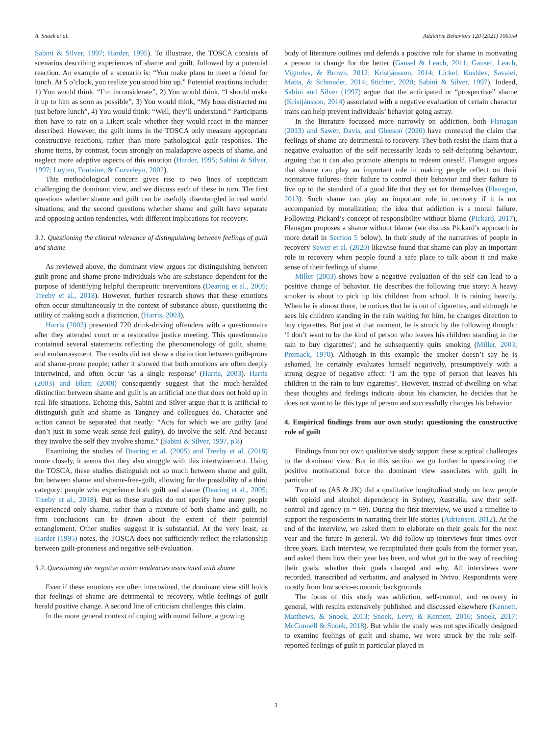A. Snoek et al. Addictive Behaviors 120 (2021) 106954
Sabini & Silver, 1997; Harder, 1995). To illustrate, the TOSCA consists of scenarios describing experiences of shame and guilt, followed by a potential reaction. An example of a scenario is: “You make plans to meet a friend for lunch. At 5 o’clock, you realize you stood him up.” Potential reactions include: 1) You would think, “I’m inconsiderate”, 2) You would think, “I should make it up to him as soon as possible”, 3) You would think, “My boss distracted me just before lunch”, 4) You would think: “Well, they’ll understand.” Participants then have to rate on a Likert scale whether they would react in the manner described. However, the guilt items in the TOSCA only measure appropriate constructive reactions, rather than more pathological guilt responses. The shame items, by contrast, focus strongly on maladaptive aspects of shame, and neglect more adaptive aspects of this emotion (Harder, 1995; Sabini & Silver, 1997; Luyten, Fontaine, & Corveleyn, 2002).
This methodological concern gives rise to two lines of scepticism challenging the dominant view, and we discuss each of these in turn. The first questions whether shame and guilt can be usefully disentangled in real world situations; and the second questions whether shame and guilt have separate and opposing action tendencies, with different implications for recovery.
3.1. Questioning the clinical relevance of distinguishing between feelings of guilt and shame
As reviewed above, the dominant view argues for distinguishing between guilt-prone and shame-prone individuals who are substance-dependent for the purpose of identifying helpful therapeutic interventions (Dearing et al., 2005; Treeby et al., 2018). However, further research shows that these emotions often occur simultaneously in the context of substance abuse, questioning the utility of making such a distinction. (Harris, 2003).
Harris (2003) presented 720 drink-driving offenders with a questionnaire after they attended court or a restorative justice meeting. This questionnaire contained several statements reflecting the phenomenology of guilt, shame, and embarrassment. The results did not show a distinction between guilt-prone and shame-prone people; rather it showed that both emotions are often deeply intertwined, and often occur ‘as a single response’ (Harris, 2003). Harris (2003) and Blum (2008) consequently suggest that the much-heralded distinction between shame and guilt is an artificial one that does not hold up in real life situations. Echoing this, Sabini and Silver argue that it is artificial to distinguish guilt and shame as Tangney and colleagues do. Character and action cannot be separated that neatly: “Acts for which we are guilty (and don’t just in some weak sense feel guilty), do involve the self. And because they involve the self they involve shame.” (Sabini & Silver, 1997, p.8)
Examining the studies of Dearing et al. (2005) and Treeby et al. (2018) more closely, it seems that they also struggle with this intertwinement. Using the TOSCA, these studies distinguish not so much between shame and guilt, but between shame and shame-free-guilt, allowing for the possibility of a third category: people who experience both guilt and shame (Dearing et al., 2005; Treeby et al., 2018). But as these studies do not specify how many people experienced only shame, rather than a mixture of both shame and guilt, no firm conclusions can be drawn about the extent of their potential entanglement. Other studies suggest it is substantial. At the very least, as Harder (1995) notes, the TOSCA does not sufficiently reflect the relationship between guilt-proneness and negative self-evaluation.
3.2. Questioning the negative action tendencies associated with shame
Even if these emotions are often intertwined, the dominant view still holds that feelings of shame are detrimental to recovery, while feelings of guilt herald positive change. A second line of criticism challenges this claim.
In the more general context of coping with moral failure, a growing
body of literature outlines and defends a positive role for shame in motivating a person to change for the better (Gausel & Leach, 2011; Gausel, Leach, Vignoles, & Brown, 2012; Kristjánsson, 2014; Lickel, Kushlev, Savalei, Matta, & Schmader, 2014; Stichter, 2020; Sabini & Silver, 1997). Indeed, Sabini and Silver (1997) argue that the anticipated or “prospective” shame (Kristjánsson, 2014) associated with a negative evaluation of certain character traits can help prevent individuals’ behavior going astray.
In the literature focussed more narrowly on addiction, both Flanagan (2013) and Sawer, Davis, and Gleeson (2020) have contested the claim that feelings of shame are detrimental to recovery. They both resist the claim that a negative evaluation of the self necessarily leads to self-defeating behaviour, arguing that it can also promote attempts to redeem oneself. Flanagan argues that shame can play an important role in making people reflect on their normative failures: their failure to control their behavior and their failure to live up to the standard of a good life that they set for themselves (Flanagan, 2013). Such shame can play an important role in recovery if it is not accompanied by moralization; the idea that addiction is a moral failure. Following Pickard’s concept of responsibility without blame (Pickard, 2017), Flanagan proposes a shame without blame (we discuss Pickard’s approach in more detail in Section 5 below). In their study of the narratives of people in recovery Sawer et al. (2020) likewise found that shame can play an important role in recovery when people found a safe place to talk about it and make sense of their feelings of shame.
Miller (2003) shows how a negative evaluation of the self can lead to a positive change of behavior. He describes the following true story: A heavy smoker is about to pick up his children from school. It is raining heavily. When he is almost there, he notices that he is out of cigarettes, and although he sees his children standing in the rain waiting for him, he changes direction to buy cigarettes. But just at that moment, he is struck by the following thought: ‘I don’t want to be the kind of person who leaves his children standing in the rain to buy cigarettes’; and he subsequently quits smoking (Miller, 2003; Premack, 1970). Although in this example the smoker doesn’t say he is ashamed, he certainly evaluates himself negatively, presumptively with a strong degree of negative affect: ‘I am the type of person that leaves his children in the rain to buy cigarettes’. However, instead of dwelling on what these thoughts and feelings indicate about his character, he decides that he does not want to be this type of person and successfully changes his behavior.
4. Empirical findings from our own study: questioning the constructive role of guilt
Findings from our own qualitative study support these sceptical challenges to the dominant view. But in this section we go further in questioning the positive motivational force the dominant view associates with guilt in particular.
Two of us (AS & JK) did a qualitative longitudinal study on how people with opioid and alcohol dependency in Sydney, Australia, saw their self-control and agency (n = 69). During the first interview, we used a timeline to support the respondents in narrating their life stories (Adriansen, 2012). At the end of the interview, we asked them to elaborate on their goals for the next year and the future in general. We did follow-up interviews four times over three years. Each interview, we recapitulated their goals from the former year, and asked them how their year has been, and what got in the way of reaching their goals, whether their goals changed and why. All interviews were recorded, transcribed ad verbatim, and analysed in Nvivo. Respondents were mostly from low socio-economic backgrounds.
The focus of this study was addiction, self-control, and recovery in general, with results extensively published and discussed elsewhere (Kennett, Matthews, & Snoek, 2013; Snoek, Levy, & Kennett, 2016; Snoek, 2017; McConnell & Snoek, 2018). But while the study was not specifically designed to examine feelings of guilt and shame, we were struck by the role self-reported feelings of guilt in particular played in
3